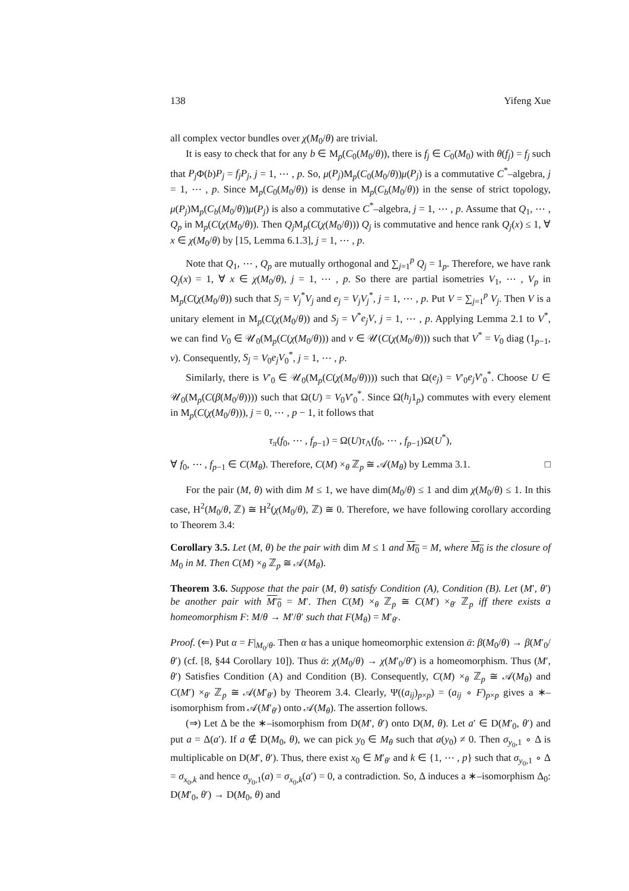138 Yifeng Xue
all complex vector bundles over χ(M<sub>0</sub>/θ) are trivial.
It is easy to check that for any b ∈ M<sub>p</sub>(C<sub>0</sub>(M<sub>0</sub>/θ)), there is f<sub>j</sub> ∈ C<sub>0</sub>(M<sub>0</sub>) with θ(f<sub>j</sub>) = f<sub>j</sub> such that P<sub>j</sub> Φ(b)P<sub>j</sub> = f<sub>j</sub>P<sub>j</sub>, j = 1, ⋯ , p. So, μ(P<sub>j</sub>)M<sub>p</sub>(C<sub>0</sub>(M<sub>0</sub>/θ))μ(P<sub>j</sub>) is a commutative C<sup>*</sup>–algebra, j = 1, ⋯ , p. Since M<sub>p</sub>(C<sub>0</sub>(M<sub>0</sub>/θ)) is dense in M<sub>p</sub>(C<sub>b</sub>(M<sub>0</sub>/θ)) in the sense of strict topology, μ(P<sub>j</sub>)M<sub>p</sub>(C<sub>b</sub>(M<sub>0</sub>/θ))μ(P<sub>j</sub>) is also a commutative C<sup>*</sup>–algebra, j = 1, ⋯ , p. Assume that Q<sub>1</sub>, ⋯ , Q<sub>p</sub> in M<sub>p</sub>(C(χ(M<sub>0</sub>/θ)). Then Q<sub>j</sub> M<sub>p</sub>(C(χ(M<sub>0</sub>/θ))) Q<sub>j</sub> is commutative and hence rank Q<sub>j</sub>(x) ≤ 1, ∀ x ∈ χ(M<sub>0</sub>/θ) by [15, Lemma 6.1.3], j = 1, ⋯ , p.
Note that Q<sub>1</sub>, ⋯ , Q<sub>p</sub> are mutually orthogonal and ∑<sub>j=1</sub><sup>p</sup> Q<sub>j</sub> = 1<sub>p</sub>. Therefore, we have rank Q<sub>j</sub>(x) = 1, ∀ x ∈ χ(M<sub>0</sub>/θ), j = 1, ⋯ , p. So there are partial isometries V<sub>1</sub>, ⋯ , V<sub>p</sub> in M<sub>p</sub>(C(χ(M<sub>0</sub>/θ)) such that S<sub>j</sub> = V<sub>j</sub><sup>*</sup>V<sub>j</sub> and e<sub>j</sub> = V<sub>j</sub>V<sub>j</sub><sup>*</sup>, j = 1, ⋯ , p. Put V = ∑<sub>j=1</sub><sup>p</sup> V<sub>j</sub>. Then V is a unitary element in M<sub>p</sub>(C(χ(M<sub>0</sub>/θ)) and S<sub>j</sub> = V<sup>*</sup>e<sub>j</sub>V, j = 1, ⋯ , p. Applying Lemma 2.1 to V<sup>*</sup>, we can find V<sub>0</sub> ∈ 𝒰<sub>0</sub>(M<sub>p</sub>(C(χ(M<sub>0</sub>/θ))) and v ∈ 𝒰(C(χ(M<sub>0</sub>/θ))) such that V<sup>*</sup> = V<sub>0</sub> diag (1<sub>p−1</sub>, v). Consequently, S<sub>j</sub> = V<sub>0</sub>e<sub>j</sub>V<sub>0</sub><sup>*</sup>, j = 1, ⋯ , p.
Similarly, there is V′<sub>0</sub> ∈ 𝒰<sub>0</sub>(M<sub>p</sub>(C(χ(M<sub>0</sub>/θ)))) such that Ω(e<sub>j</sub>) = V′<sub>0</sub>e<sub>j</sub>V′<sub>0</sub><sup>*</sup>. Choose U ∈ 𝒰<sub>0</sub>(M<sub>p</sub>(C(β(M<sub>0</sub>/θ)))) such that Ω(U) = V<sub>0</sub>V′<sub>0</sub><sup>*</sup>. Since Ω(h<sub>j</sub>1<sub>p</sub>) commutes with every element in M<sub>p</sub>(C(χ(M<sub>0</sub>/θ))), j = 0, ⋯ , p − 1, it follows that
τ<sub>π</sub>(f<sub>0</sub>, ⋯ , f<sub>p−1</sub>) = Ω(U)τ<sub>Λ</sub>(f<sub>0</sub>, ⋯ , f<sub>p−1</sub>)Ω(U<sup>*</sup>),
∀ f<sub>0</sub>, ⋯ , f<sub>p−1</sub> ∈ C(M<sub>θ</sub>). Therefore, C(M) ×<sub>θ</sub> ℤ<sub>p</sub> ≅ 𝒜(M<sub>θ</sub>) by Lemma 3.1. □
For the pair (M, θ) with dim M ≤ 1, we have dim(M<sub>0</sub>/θ) ≤ 1 and dim χ(M<sub>0</sub>/θ) ≤ 1. In this case, H<sup>2</sup>(M<sub>0</sub>/θ, ℤ) ≅ H<sup>2</sup>(χ(M<sub>0</sub>/θ), ℤ) ≅ 0. Therefore, we have following corollary according to Theorem 3.4:
Corollary 3.5. Let (M, θ) be the pair with dim M ≤ 1 and M<sub>0</sub> = M, where M<sub>0</sub> is the closure of M<sub>0</sub> in M. Then C(M) ×<sub>θ</sub> ℤ<sub>p</sub> ≅ 𝒜(M<sub>θ</sub>).
Theorem 3.6. Suppose that the pair (M, θ) satisfy Condition (A), Condition (B). Let (M′, θ′) be another pair with M′<sub>0</sub> = M′. Then C(M) ×<sub>θ</sub> ℤ<sub>p</sub> ≅ C(M′) ×<sub>θ′</sub> ℤ<sub>p</sub> iff there exists a homeomorphism F: M/θ → M′/θ′ such that F(M<sub>θ</sub>) = M′<sub>θ′</sub>.
Proof. (⇐) Put α = F|<sub>M<sub>0</sub>/θ</sub>. Then α has a unique homeomorphic extension ᾱ: β(M<sub>0</sub>/θ) → β(M′<sub>0</sub>/θ′) (cf. [8, §44 Corollary 10]). Thus ᾱ: χ(M<sub>0</sub>/θ) → χ(M′<sub>0</sub>/θ′) is a homeomorphism. Thus (M′, θ′) Satisfies Condition (A) and Condition (B). Consequently, C(M) ×<sub>θ</sub> ℤ<sub>p</sub> ≅ 𝒜(M<sub>θ</sub>) and C(M′) ×<sub>θ′</sub> ℤ<sub>p</sub> ≅ 𝒜(M′<sub>θ′</sub>) by Theorem 3.4. Clearly, Ψ((a<sub>ij</sub>)<sub>p×p</sub>) = (a<sub>ij</sub> ∘ F)<sub>p×p</sub> gives a ∗–isomorphism from 𝒜(M′<sub>θ′</sub>) onto 𝒜(M<sub>θ</sub>). The assertion follows.
(⇒) Let Δ be the ∗–isomorphism from D(M′, θ′) onto D(M, θ). Let a′ ∈ D(M′<sub>0</sub>, θ′) and put a = Δ(a′). If a ∉ D(M<sub>0</sub>, θ), we can pick y<sub>0</sub> ∈ M<sub>θ</sub> such that a(y<sub>0</sub>) ≠ 0. Then σ<sub>y<sub>0</sub>,1</sub> ∘ Δ is multiplicable on D(M′, θ′). Thus, there exist x<sub>0</sub> ∈ M′<sub>θ′</sub> and k ∈ {1, ⋯ , p} such that σ<sub>y<sub>0</sub>,1</sub> ∘ Δ = σ<sub>x<sub>0</sub>,k</sub> and hence σ<sub>y<sub>0</sub>,1</sub>(a) = σ<sub>x<sub>0</sub>,k</sub>(a′) = 0, a contradiction. So, Δ induces a ∗–isomorphism Δ<sub>0</sub>: D(M′<sub>0</sub>, θ′) → D(M<sub>0</sub>, θ) and